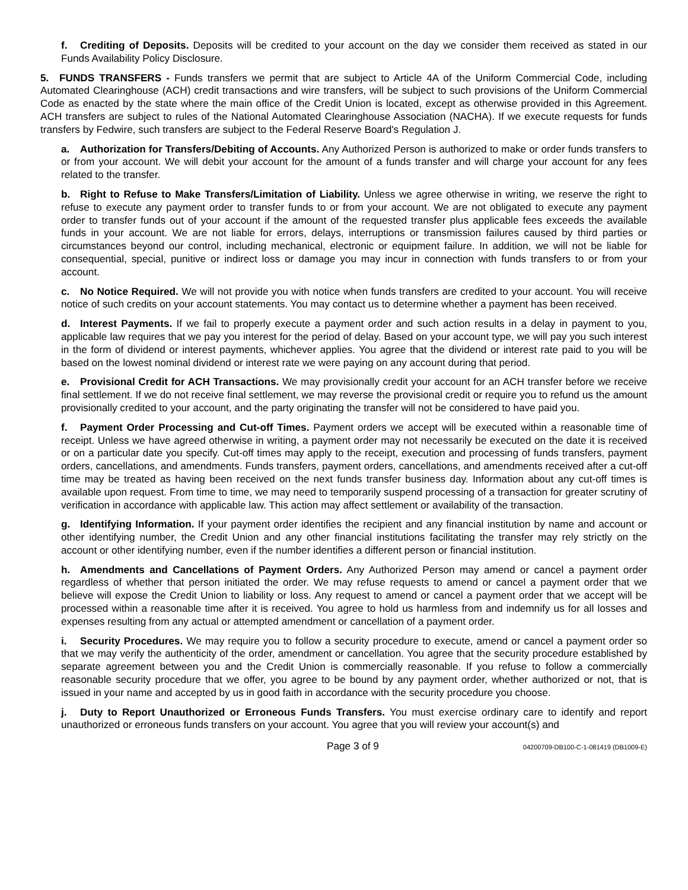f. Crediting of Deposits. Deposits will be credited to your account on the day we consider them received as stated in our Funds Availability Policy Disclosure.
5. FUNDS TRANSFERS - Funds transfers we permit that are subject to Article 4A of the Uniform Commercial Code, including Automated Clearinghouse (ACH) credit transactions and wire transfers, will be subject to such provisions of the Uniform Commercial Code as enacted by the state where the main office of the Credit Union is located, except as otherwise provided in this Agreement. ACH transfers are subject to rules of the National Automated Clearinghouse Association (NACHA). If we execute requests for funds transfers by Fedwire, such transfers are subject to the Federal Reserve Board's Regulation J.
a. Authorization for Transfers/Debiting of Accounts. Any Authorized Person is authorized to make or order funds transfers to or from your account. We will debit your account for the amount of a funds transfer and will charge your account for any fees related to the transfer.
b. Right to Refuse to Make Transfers/Limitation of Liability. Unless we agree otherwise in writing, we reserve the right to refuse to execute any payment order to transfer funds to or from your account. We are not obligated to execute any payment order to transfer funds out of your account if the amount of the requested transfer plus applicable fees exceeds the available funds in your account. We are not liable for errors, delays, interruptions or transmission failures caused by third parties or circumstances beyond our control, including mechanical, electronic or equipment failure. In addition, we will not be liable for consequential, special, punitive or indirect loss or damage you may incur in connection with funds transfers to or from your account.
c. No Notice Required. We will not provide you with notice when funds transfers are credited to your account. You will receive notice of such credits on your account statements. You may contact us to determine whether a payment has been received.
d. Interest Payments. If we fail to properly execute a payment order and such action results in a delay in payment to you, applicable law requires that we pay you interest for the period of delay. Based on your account type, we will pay you such interest in the form of dividend or interest payments, whichever applies. You agree that the dividend or interest rate paid to you will be based on the lowest nominal dividend or interest rate we were paying on any account during that period.
e. Provisional Credit for ACH Transactions. We may provisionally credit your account for an ACH transfer before we receive final settlement. If we do not receive final settlement, we may reverse the provisional credit or require you to refund us the amount provisionally credited to your account, and the party originating the transfer will not be considered to have paid you.
f. Payment Order Processing and Cut-off Times. Payment orders we accept will be executed within a reasonable time of receipt. Unless we have agreed otherwise in writing, a payment order may not necessarily be executed on the date it is received or on a particular date you specify. Cut-off times may apply to the receipt, execution and processing of funds transfers, payment orders, cancellations, and amendments. Funds transfers, payment orders, cancellations, and amendments received after a cut-off time may be treated as having been received on the next funds transfer business day. Information about any cut-off times is available upon request. From time to time, we may need to temporarily suspend processing of a transaction for greater scrutiny of verification in accordance with applicable law. This action may affect settlement or availability of the transaction.
g. Identifying Information. If your payment order identifies the recipient and any financial institution by name and account or other identifying number, the Credit Union and any other financial institutions facilitating the transfer may rely strictly on the account or other identifying number, even if the number identifies a different person or financial institution.
h. Amendments and Cancellations of Payment Orders. Any Authorized Person may amend or cancel a payment order regardless of whether that person initiated the order. We may refuse requests to amend or cancel a payment order that we believe will expose the Credit Union to liability or loss. Any request to amend or cancel a payment order that we accept will be processed within a reasonable time after it is received. You agree to hold us harmless from and indemnify us for all losses and expenses resulting from any actual or attempted amendment or cancellation of a payment order.
i. Security Procedures. We may require you to follow a security procedure to execute, amend or cancel a payment order so that we may verify the authenticity of the order, amendment or cancellation. You agree that the security procedure established by separate agreement between you and the Credit Union is commercially reasonable. If you refuse to follow a commercially reasonable security procedure that we offer, you agree to be bound by any payment order, whether authorized or not, that is issued in your name and accepted by us in good faith in accordance with the security procedure you choose.
j. Duty to Report Unauthorized or Erroneous Funds Transfers. You must exercise ordinary care to identify and report unauthorized or erroneous funds transfers on your account. You agree that you will review your account(s) and
Page 3 of 9 04200709-DB100-C-1-081419 (DB1009-E)